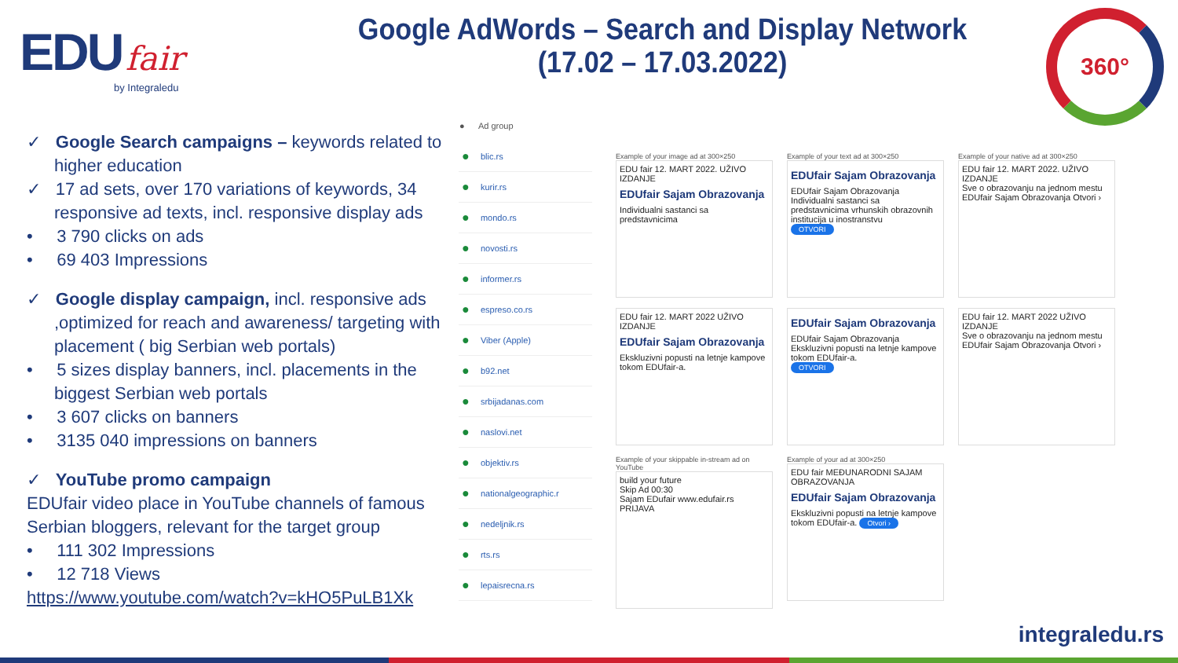EDU fair
by Integraledu
Google AdWords – Search and Display Network
(17.02 – 17.03.2022)
360°
✓ Google Search campaigns – keywords related to higher education
✓ 17 ad sets, over 170 variations of keywords, 34 responsive ad texts, incl. responsive display ads
• 3 790 clicks on ads
• 69 403 Impressions
✓ Google display campaign, incl. responsive ads ,optimized for reach and awareness/ targeting with placement ( big Serbian web portals)
• 5 sizes display banners, incl. placements in the biggest Serbian web portals
• 3 607 clicks on banners
• 3135 040 impressions on banners
✓ YouTube promo campaign
EDUfair video place in YouTube channels of famous Serbian bloggers, relevant for the target group
• 111 302 Impressions
• 12 718 Views
https://www.youtube.com/watch?v=kHO5PuLB1Xk
| ● | Ad group |
| --- | --- |
| ● | blic.rs |
| ● | kurir.rs |
| ● | mondo.rs |
| ● | novosti.rs |
| ● | informer.rs |
| ● | espreso.co.rs |
| ● | Viber (Apple) |
| ● | b92.net |
| ● | srbijadanas.com |
| ● | naslovi.net |
| ● | objektiv.rs |
| ● | nationalgeographic.r |
| ● | nedeljnik.rs |
| ● | rts.rs |
| ● | lepaisrecna.rs |
Example of your image ad at 300×250
EDU fair 12. MART 2022. UŽIVO IZDANJE
EDUfair Sajam Obrazovanja
Individualni sastanci sa predstavnicima
Example of your text ad at 300×250
EDUfair Sajam Obrazovanja
EDUfair Sajam Obrazovanja
Individualni sastanci sa predstavnicima vrhunskih obrazovnih institucija u inostranstvu
OTVORI
Example of your native ad at 300×250
EDU fair 12. MART 2022. UŽIVO IZDANJE
Sve o obrazovanju na jednom mestu
EDUfair Sajam Obrazovanja Otvori ›
EDU fair 12. MART 2022 UŽIVO IZDANJE
EDUfair Sajam Obrazovanja
Ekskluzivni popusti na letnje kampove tokom EDUfair-a.
EDUfair Sajam Obrazovanja
EDUfair Sajam Obrazovanja
Ekskluzivni popusti na letnje kampove tokom EDUfair-a.
OTVORI
EDU fair 12. MART 2022 UŽIVO IZDANJE
Sve o obrazovanju na jednom mestu
EDUfair Sajam Obrazovanja Otvori ›
Example of your skippable in-stream ad on YouTube
build your future
Skip Ad 00:30
Sajam EDufair www.edufair.rs PRIJAVA
Example of your ad at 300×250
EDU fair MEĐUNARODNI SAJAM OBRAZOVANJA
EDUfair Sajam Obrazovanja
Ekskluzivni popusti na letnje kampove tokom EDUfair-a. Otvori ›
integraledu.rs